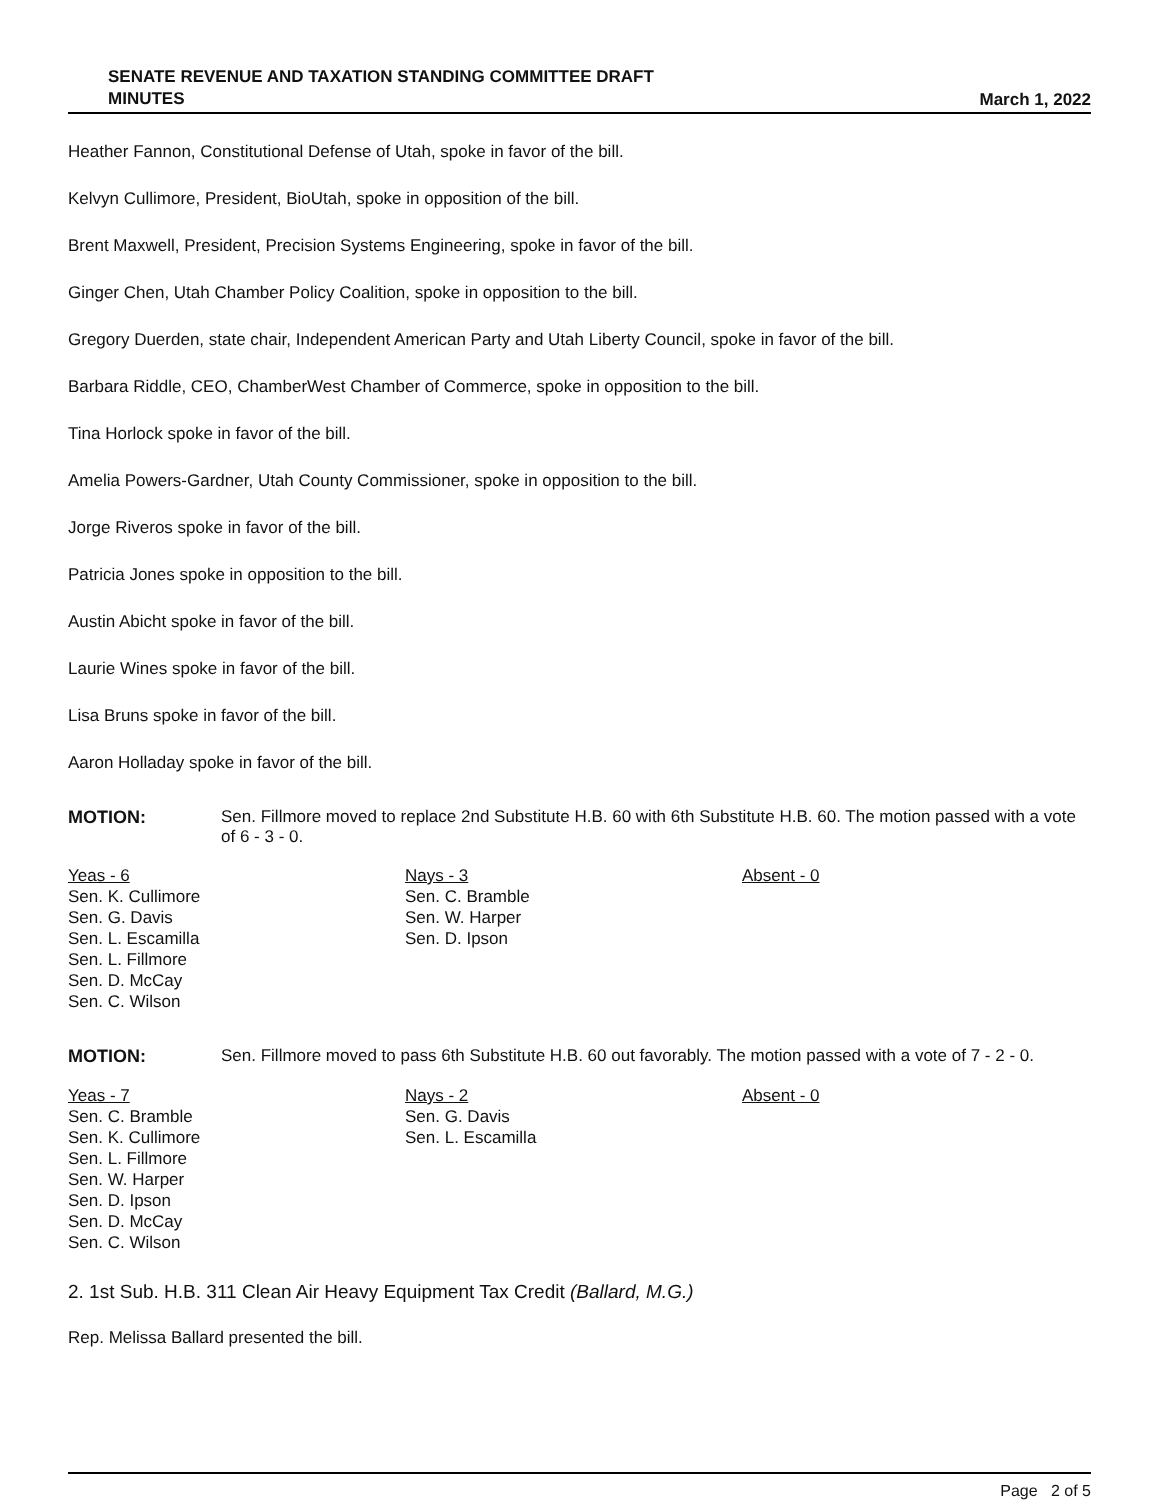SENATE REVENUE AND TAXATION STANDING COMMITTEE DRAFT
MINUTES
March 1, 2022
Heather Fannon, Constitutional Defense of Utah, spoke in favor of the bill.
Kelvyn Cullimore, President, BioUtah, spoke in opposition of the bill.
Brent Maxwell, President, Precision Systems Engineering, spoke in favor of the bill.
Ginger Chen, Utah Chamber Policy Coalition, spoke in opposition to the bill.
Gregory Duerden, state chair, Independent American Party and Utah Liberty Council, spoke in favor of the bill.
Barbara Riddle, CEO, ChamberWest Chamber of Commerce, spoke in opposition to the bill.
Tina Horlock spoke in favor of the bill.
Amelia Powers-Gardner, Utah County Commissioner, spoke in opposition to the bill.
Jorge Riveros spoke in favor of the bill.
Patricia Jones spoke in opposition to the bill.
Austin Abicht spoke in favor of the bill.
Laurie Wines spoke in favor of the bill.
Lisa Bruns spoke in favor of the bill.
Aaron Holladay spoke in favor of the bill.
MOTION: Sen. Fillmore moved to replace 2nd Substitute H.B. 60 with 6th Substitute H.B. 60. The motion passed with a vote of 6 - 3 - 0.
Yeas - 6
Sen. K. Cullimore
Sen. G. Davis
Sen. L. Escamilla
Sen. L. Fillmore
Sen. D. McCay
Sen. C. Wilson
Nays - 3
Sen. C. Bramble
Sen. W. Harper
Sen. D. Ipson
Absent - 0
MOTION: Sen. Fillmore moved to pass 6th Substitute H.B. 60 out favorably. The motion passed with a vote of 7 - 2 - 0.
Yeas - 7
Sen. C. Bramble
Sen. K. Cullimore
Sen. L. Fillmore
Sen. W. Harper
Sen. D. Ipson
Sen. D. McCay
Sen. C. Wilson
Nays - 2
Sen. G. Davis
Sen. L. Escamilla
Absent - 0
2. 1st Sub. H.B. 311 Clean Air Heavy Equipment Tax Credit (Ballard, M.G.)
Rep. Melissa Ballard presented the bill.
Page 2 of 5